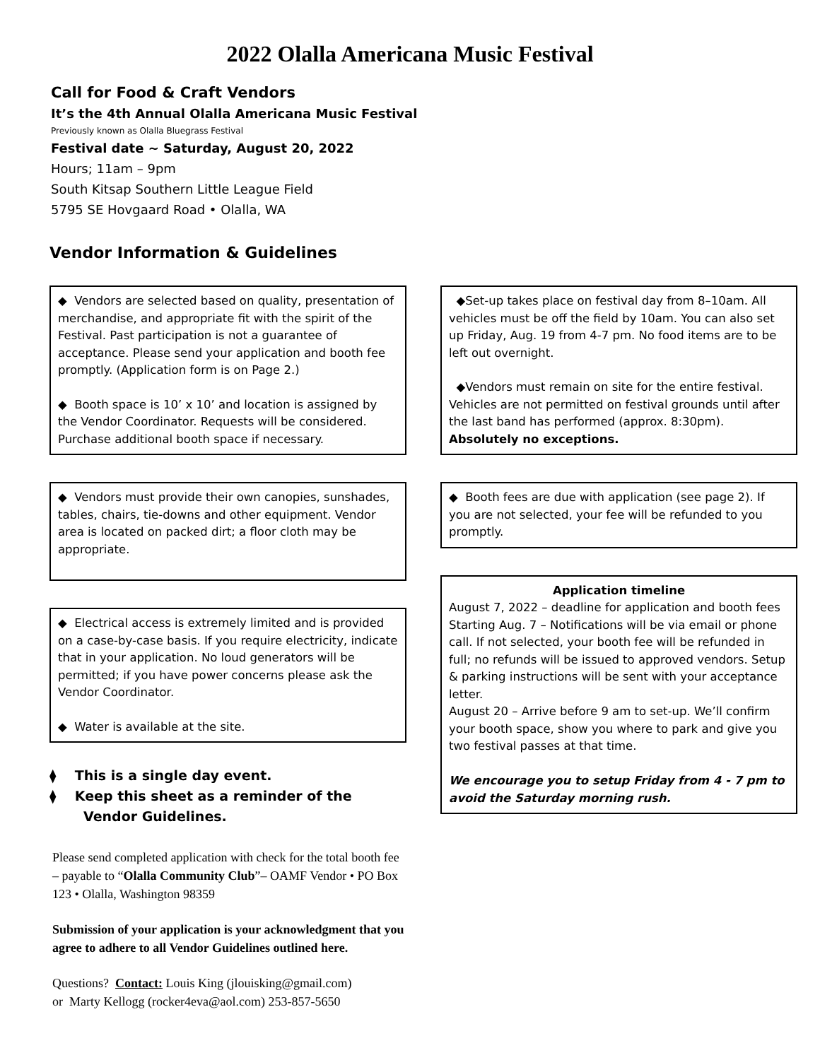2022 Olalla Americana Music Festival
Call for Food & Craft Vendors
It’s the 4th Annual Olalla Americana Music Festival
Previously known as Olalla Bluegrass Festival
Festival date ~ Saturday, August 20, 2022
Hours; 11am – 9pm
South Kitsap Southern Little League Field
5795 SE Hovgaard Road • Olalla, WA
Vendor Information & Guidelines
◆ Vendors are selected based on quality, presentation of merchandise, and appropriate fit with the spirit of the Festival. Past participation is not a guarantee of acceptance. Please send your application and booth fee promptly. (Application form is on Page 2.)
◆ Booth space is 10’ x 10’ and location is assigned by the Vendor Coordinator. Requests will be considered. Purchase additional booth space if necessary.
◆ Vendors must provide their own canopies, sunshades, tables, chairs, tie-downs and other equipment. Vendor area is located on packed dirt; a floor cloth may be appropriate.
◆ Electrical access is extremely limited and is provided on a case-by-case basis. If you require electricity, indicate that in your application. No loud generators will be permitted; if you have power concerns please ask the Vendor Coordinator.
◆ Water is available at the site.
⧫ This is a single day event.
⧫ Keep this sheet as a reminder of the Vendor Guidelines.
Please send completed application with check for the total booth fee – payable to “Olalla Community Club”– OAMF Vendor • PO Box 123 • Olalla, Washington 98359
Submission of your application is your acknowledgment that you agree to adhere to all Vendor Guidelines outlined here.
Questions? Contact: Louis King (jlouisking@gmail.com)
or Marty Kellogg (rocker4eva@aol.com) 253-857-5650
◆Set-up takes place on festival day from 8–10am. All vehicles must be off the field by 10am. You can also set up Friday, Aug. 19 from 4-7 pm. No food items are to be left out overnight.
◆Vendors must remain on site for the entire festival. Vehicles are not permitted on festival grounds until after the last band has performed (approx. 8:30pm). Absolutely no exceptions.
◆ Booth fees are due with application (see page 2). If you are not selected, your fee will be refunded to you promptly.
Application timeline
August 7, 2022 – deadline for application and booth fees Starting Aug. 7 – Notifications will be via email or phone call. If not selected, your booth fee will be refunded in full; no refunds will be issued to approved vendors. Setup & parking instructions will be sent with your acceptance letter.
August 20 – Arrive before 9 am to set-up. We’ll confirm your booth space, show you where to park and give you two festival passes at that time.
We encourage you to setup Friday from 4 - 7 pm to avoid the Saturday morning rush.